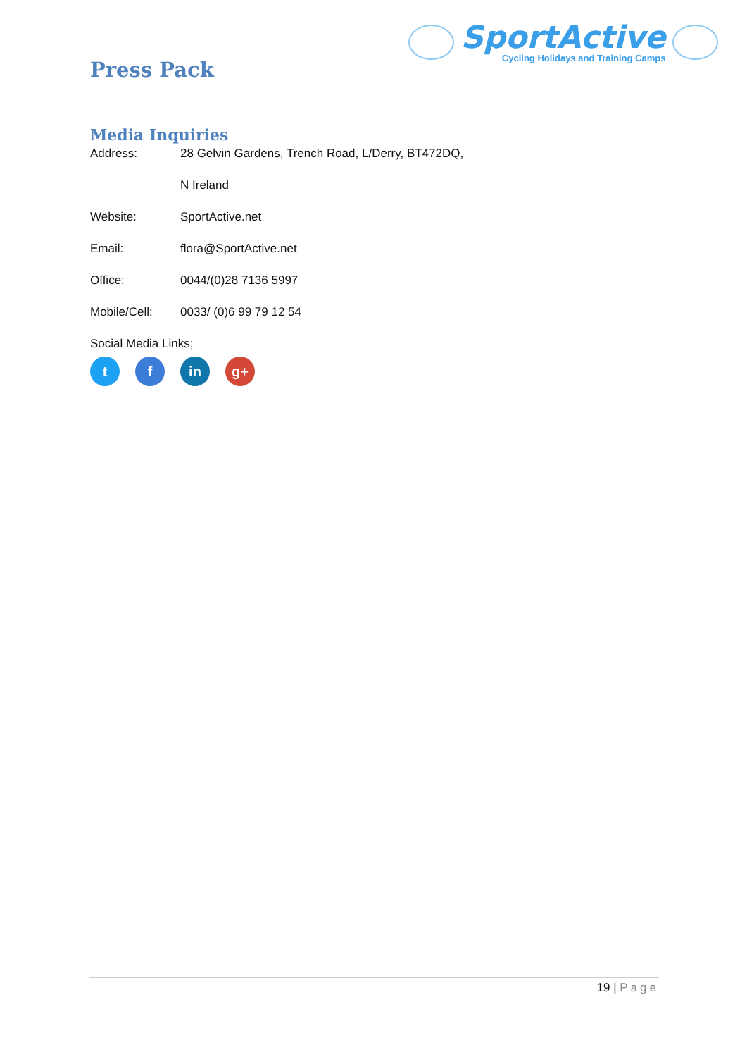SportActive
Cycling Holidays and Training Camps
Press Pack
Media Inquiries
Address: 28 Gelvin Gardens, Trench Road, L/Derry, BT472DQ,
N Ireland
Website: SportActive.net
Email: flora@SportActive.net
Office: 0044/(0)28 7136 5997
Mobile/Cell: 0033/ (0)6 99 79 12 54
Social Media Links;
t f in g+
19 | Page